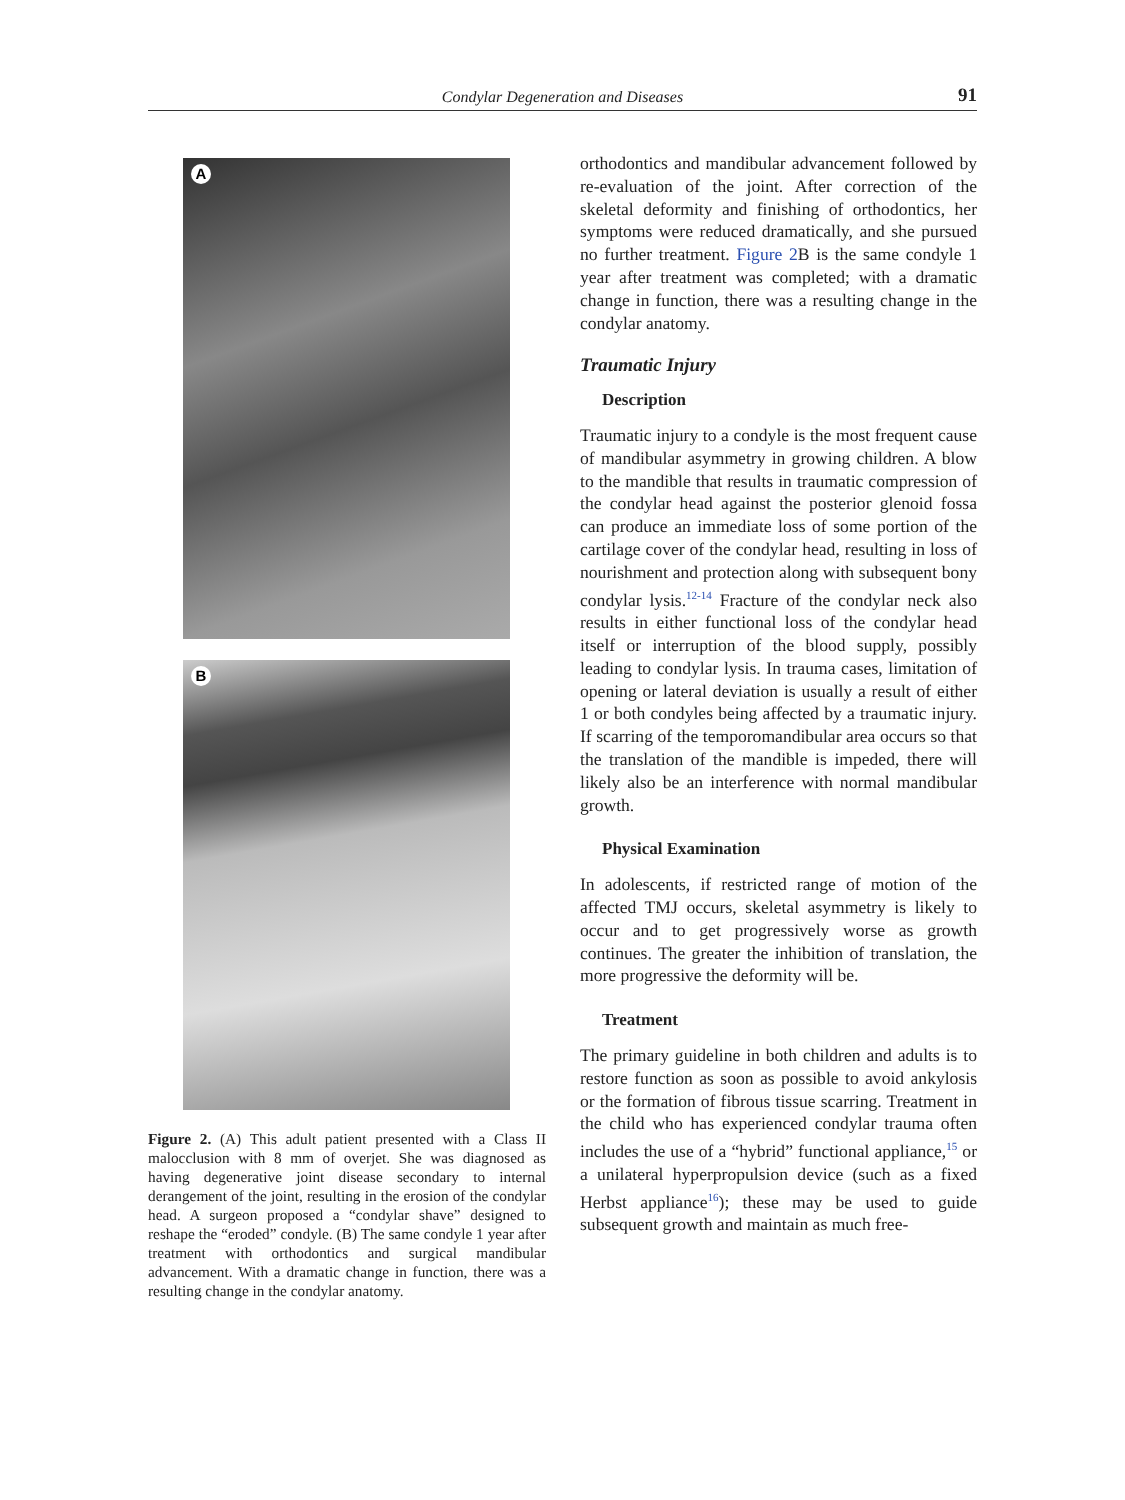Condylar Degeneration and Diseases 91
A
B
Figure 2. (A) This adult patient presented with a Class II malocclusion with 8 mm of overjet. She was diagnosed as having degenerative joint disease secondary to internal derangement of the joint, resulting in the erosion of the condylar head. A surgeon proposed a “condylar shave” designed to reshape the “eroded” condyle. (B) The same condyle 1 year after treatment with orthodontics and surgical mandibular advancement. With a dramatic change in function, there was a resulting change in the condylar anatomy.
orthodontics and mandibular advancement followed by re-evaluation of the joint. After correction of the skeletal deformity and finishing of orthodontics, her symptoms were reduced dramatically, and she pursued no further treatment. Figure 2 B is the same condyle 1 year after treatment was completed; with a dramatic change in function, there was a resulting change in the condylar anatomy.
Traumatic Injury
Description
Traumatic injury to a condyle is the most frequent cause of mandibular asymmetry in growing children. A blow to the mandible that results in traumatic compression of the condylar head against the posterior glenoid fossa can produce an immediate loss of some portion of the cartilage cover of the condylar head, resulting in loss of nourishment and protection along with subsequent bony condylar lysis.<sup>12-14</sup> Fracture of the condylar neck also results in either functional loss of the condylar head itself or interruption of the blood supply, possibly leading to condylar lysis. In trauma cases, limitation of opening or lateral deviation is usually a result of either 1 or both condyles being affected by a traumatic injury. If scarring of the temporomandibular area occurs so that the translation of the mandible is impeded, there will likely also be an interference with normal mandibular growth.
Physical Examination
In adolescents, if restricted range of motion of the affected TMJ occurs, skeletal asymmetry is likely to occur and to get progressively worse as growth continues. The greater the inhibition of translation, the more progressive the deformity will be.
Treatment
The primary guideline in both children and adults is to restore function as soon as possible to avoid ankylosis or the formation of fibrous tissue scarring. Treatment in the child who has experienced condylar trauma often includes the use of a “hybrid” functional appliance,<sup>15</sup> or a unilateral hyperpropulsion device (such as a fixed Herbst appliance<sup>16</sup>); these may be used to guide subsequent growth and maintain as much free-